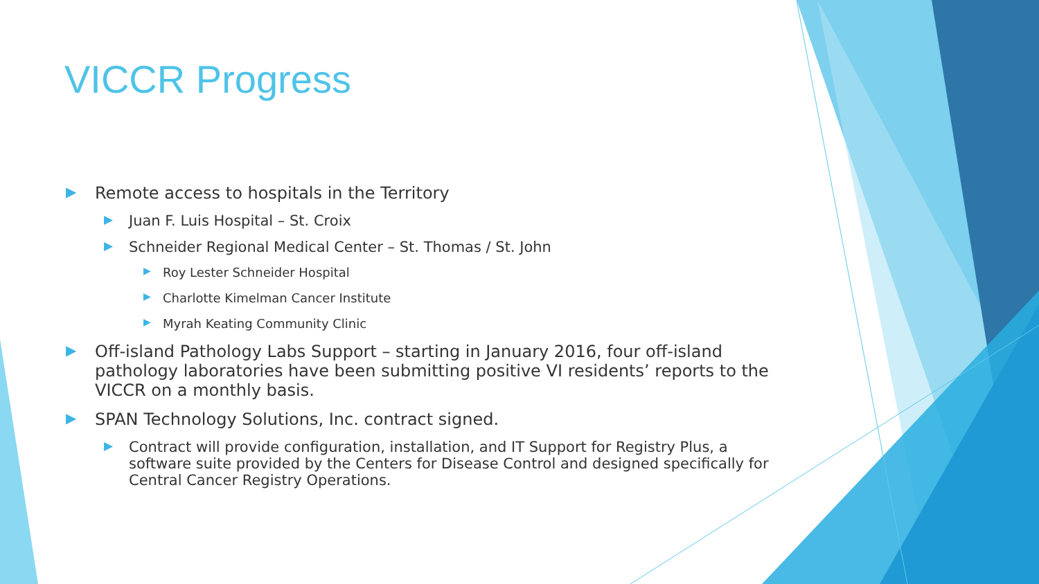VICCR Progress
▶ Remote access to hospitals in the Territory
▶ Juan F. Luis Hospital – St. Croix
▶ Schneider Regional Medical Center – St. Thomas / St. John
▶ Roy Lester Schneider Hospital
▶ Charlotte Kimelman Cancer Institute
▶ Myrah Keating Community Clinic
▶ Off-island Pathology Labs Support – starting in January 2016, four off-island pathology laboratories have been submitting positive VI residents’ reports to the VICCR on a monthly basis.
▶ SPAN Technology Solutions, Inc. contract signed.
▶ Contract will provide configuration, installation, and IT Support for Registry Plus, a software suite provided by the Centers for Disease Control and designed specifically for Central Cancer Registry Operations.